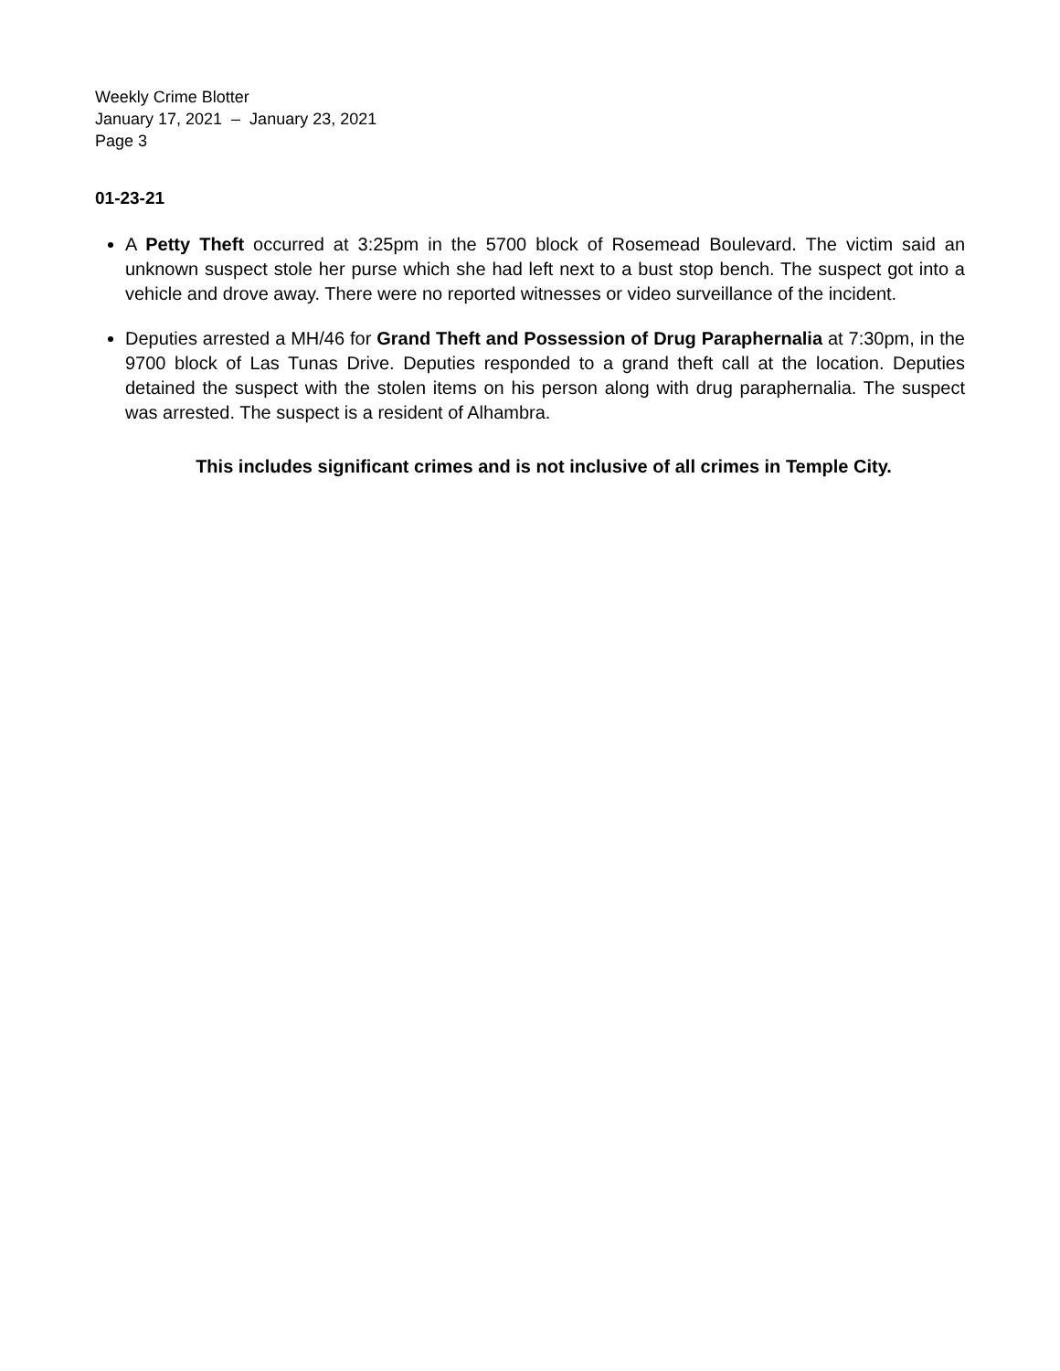Weekly Crime Blotter
January 17, 2021 – January 23, 2021
Page 3
01-23-21
A Petty Theft occurred at 3:25pm in the 5700 block of Rosemead Boulevard. The victim said an unknown suspect stole her purse which she had left next to a bust stop bench. The suspect got into a vehicle and drove away. There were no reported witnesses or video surveillance of the incident.
Deputies arrested a MH/46 for Grand Theft and Possession of Drug Paraphernalia at 7:30pm, in the 9700 block of Las Tunas Drive. Deputies responded to a grand theft call at the location. Deputies detained the suspect with the stolen items on his person along with drug paraphernalia. The suspect was arrested. The suspect is a resident of Alhambra.
This includes significant crimes and is not inclusive of all crimes in Temple City.